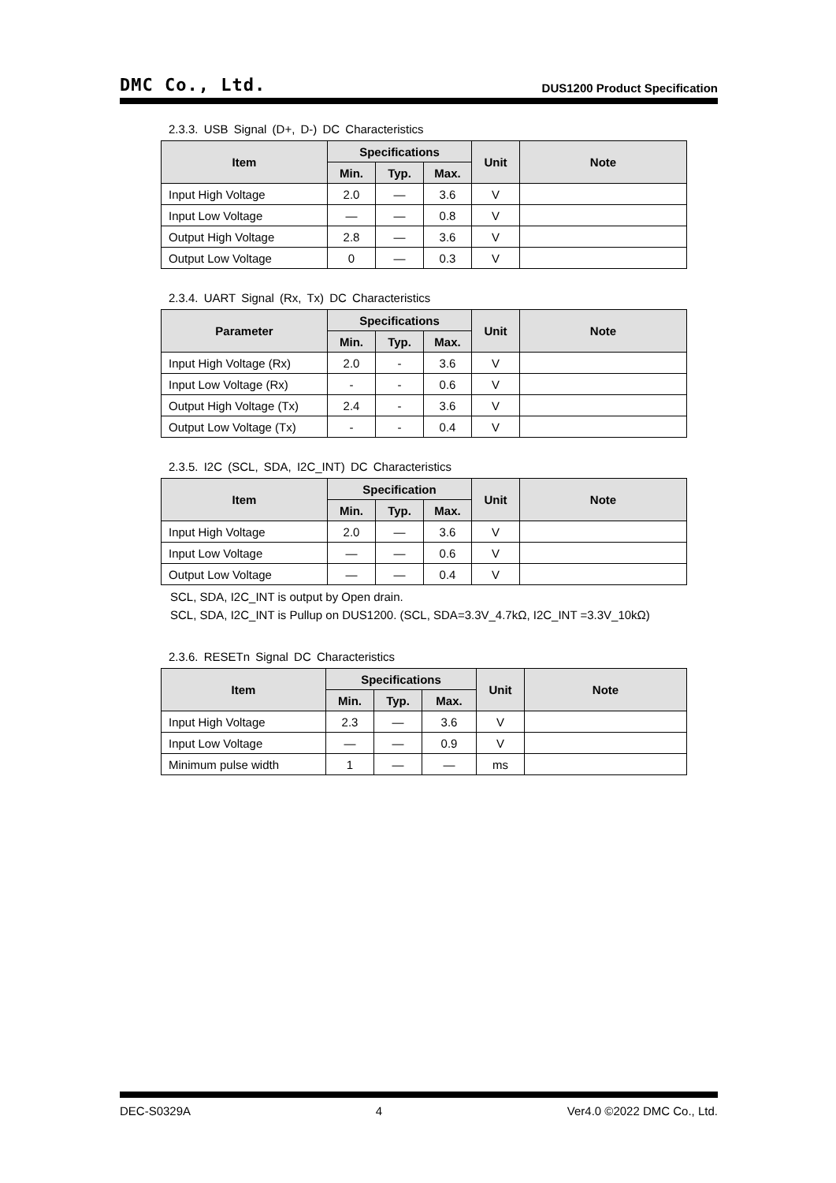DMC Co., Ltd. DUS1200 Product Specification
2.3.3. USB Signal (D+, D-) DC Characteristics
| Item | Specifications | | | Unit | Note |
| --- | --- | --- | --- | --- | --- |
| | Min. | Typ. | Max. | | |
| Input High Voltage | 2.0 | — | 3.6 | V | |
| Input Low Voltage | — | — | 0.8 | V | |
| Output High Voltage | 2.8 | — | 3.6 | V | |
| Output Low Voltage | 0 | — | 0.3 | V | |
2.3.4. UART Signal (Rx, Tx) DC Characteristics
| Parameter | Specifications | | | Unit | Note |
| --- | --- | --- | --- | --- | --- |
| | Min. | Typ. | Max. | | |
| Input High Voltage (Rx) | 2.0 | - | 3.6 | V | |
| Input Low Voltage (Rx) | - | - | 0.6 | V | |
| Output High Voltage (Tx) | 2.4 | - | 3.6 | V | |
| Output Low Voltage (Tx) | - | - | 0.4 | V | |
2.3.5. I2C (SCL, SDA, I2C_INT) DC Characteristics
| Item | Specification | | | Unit | Note |
| --- | --- | --- | --- | --- | --- |
| | Min. | Typ. | Max. | | |
| Input High Voltage | 2.0 | — | 3.6 | V | |
| Input Low Voltage | — | — | 0.6 | V | |
| Output Low Voltage | — | — | 0.4 | V | |
SCL, SDA, I2C_INT is output by Open drain.
SCL, SDA, I2C_INT is Pullup on DUS1200. (SCL, SDA=3.3V_4.7kΩ, I2C_INT =3.3V_10kΩ)
2.3.6. RESETn Signal DC Characteristics
| Item | Specifications | | | Unit | Note |
| --- | --- | --- | --- | --- | --- |
| | Min. | Typ. | Max. | | |
| Input High Voltage | 2.3 | — | 3.6 | V | |
| Input Low Voltage | — | — | 0.9 | V | |
| Minimum pulse width | 1 | — | — | ms | |
DEC-S0329A 4 Ver4.0 ©2022 DMC Co., Ltd.